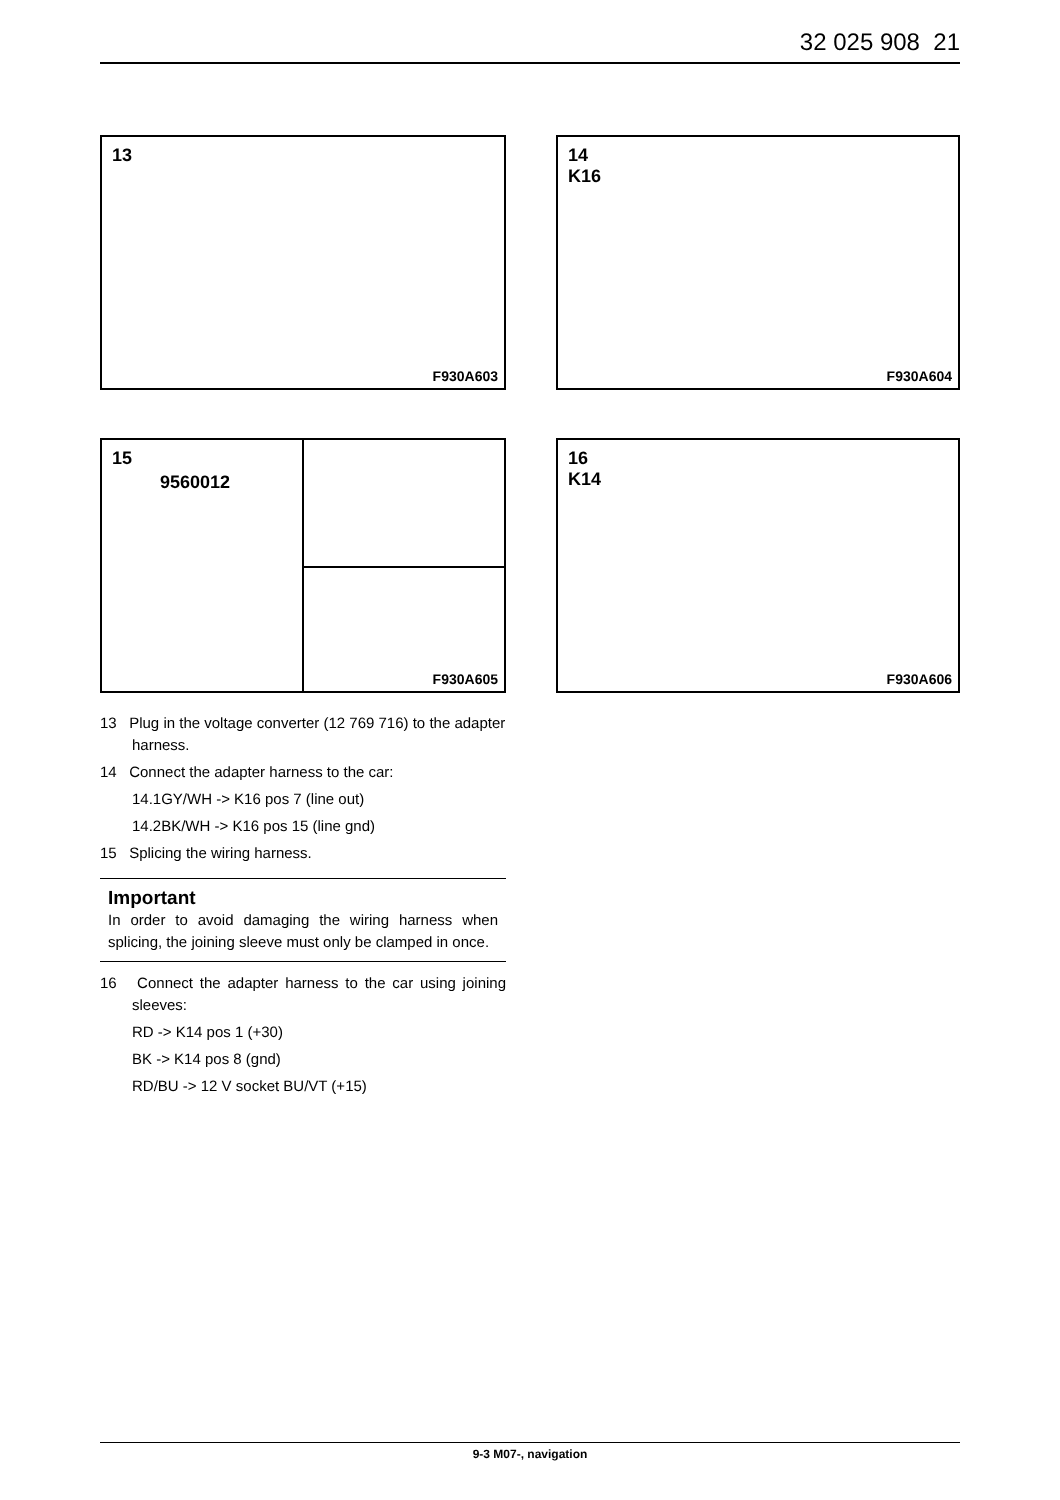32 025 908 21
13
F930A603
14
K16
F930A604
15
9560012
F930A605
16
K14
F930A606
13 Plug in the voltage converter (12 769 716) to the adapter harness.
14 Connect the adapter harness to the car:
14.1GY/WH -> K16 pos 7 (line out)
14.2BK/WH -> K16 pos 15 (line gnd)
15 Splicing the wiring harness.
Important
In order to avoid damaging the wiring harness when splicing, the joining sleeve must only be clamped in once.
16 Connect the adapter harness to the car using joining sleeves:
RD -> K14 pos 1 (+30)
BK -> K14 pos 8 (gnd)
RD/BU -> 12 V socket BU/VT (+15)
9-3 M07-, navigation